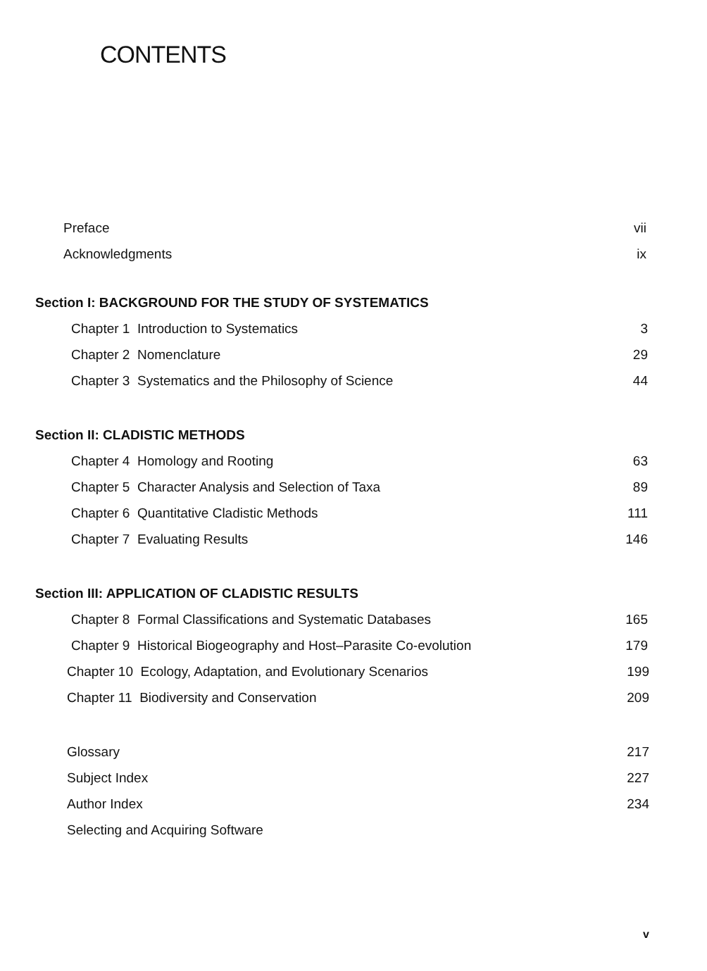CONTENTS
Preface vii
Acknowledgments ix
Section I: BACKGROUND FOR THE STUDY OF SYSTEMATICS
Chapter 1 Introduction to Systematics 3
Chapter 2 Nomenclature 29
Chapter 3 Systematics and the Philosophy of Science 44
Section II: CLADISTIC METHODS
Chapter 4 Homology and Rooting 63
Chapter 5 Character Analysis and Selection of Taxa 89
Chapter 6 Quantitative Cladistic Methods 111
Chapter 7 Evaluating Results 146
Section III: APPLICATION OF CLADISTIC RESULTS
Chapter 8 Formal Classifications and Systematic Databases 165
Chapter 9 Historical Biogeography and Host–Parasite Co-evolution 179
Chapter 10 Ecology, Adaptation, and Evolutionary Scenarios 199
Chapter 11 Biodiversity and Conservation 209
Glossary 217
Subject Index 227
Author Index 234
Selecting and Acquiring Software
v